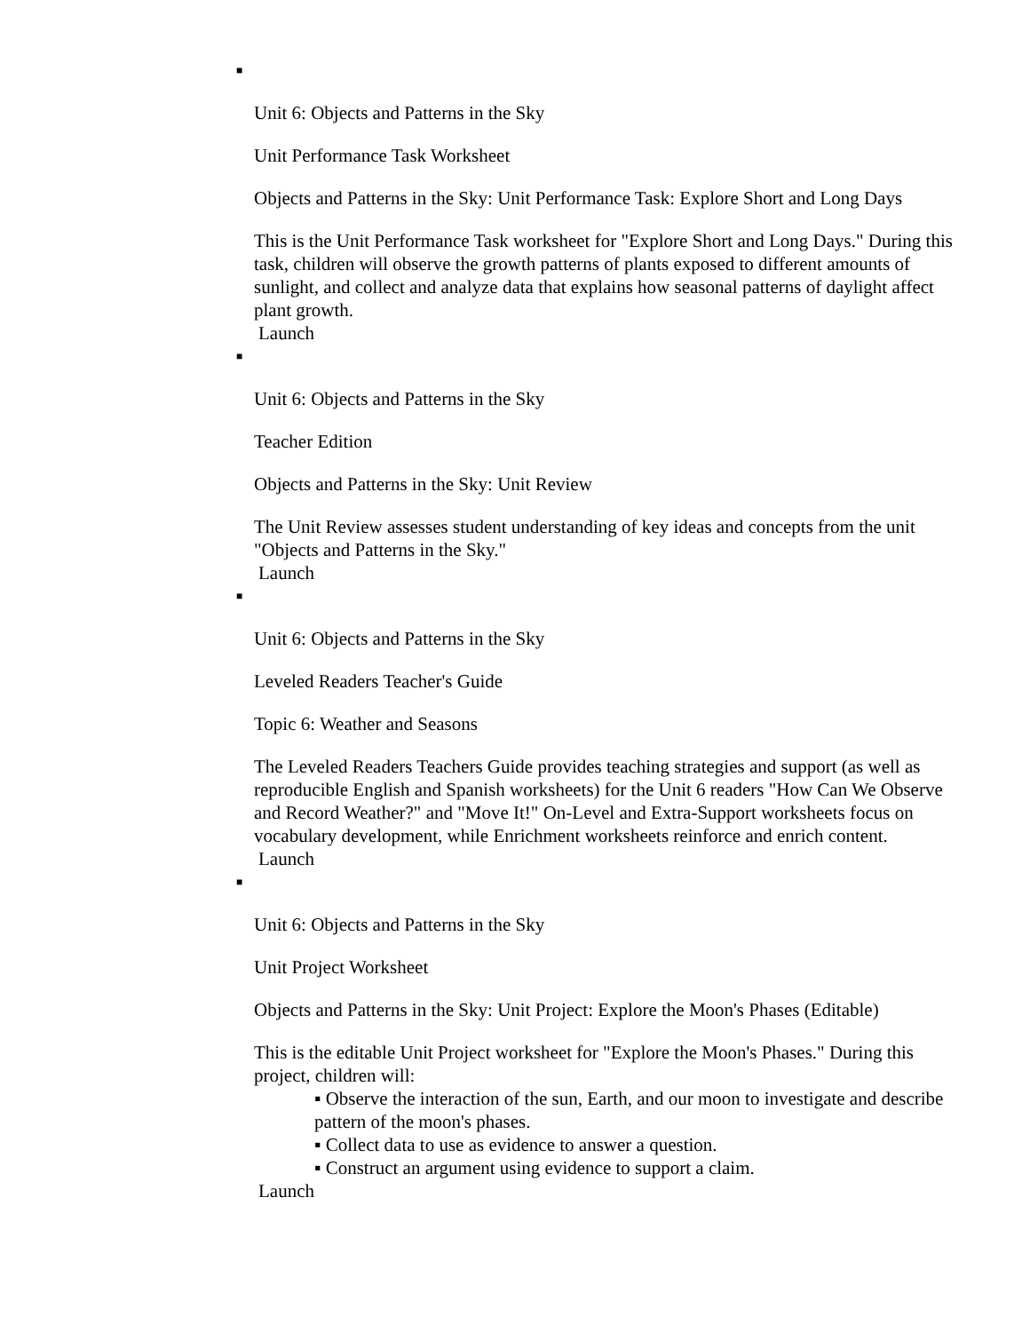■
Unit 6: Objects and Patterns in the Sky
Unit Performance Task Worksheet
Objects and Patterns in the Sky: Unit Performance Task: Explore Short and Long Days
This is the Unit Performance Task worksheet for "Explore Short and Long Days." During this task, children will observe the growth patterns of plants exposed to different amounts of sunlight, and collect and analyze data that explains how seasonal patterns of daylight affect plant growth.
Launch
■
Unit 6: Objects and Patterns in the Sky
Teacher Edition
Objects and Patterns in the Sky: Unit Review
The Unit Review assesses student understanding of key ideas and concepts from the unit "Objects and Patterns in the Sky."
Launch
■
Unit 6: Objects and Patterns in the Sky
Leveled Readers Teacher's Guide
Topic 6: Weather and Seasons
The Leveled Readers Teachers Guide provides teaching strategies and support (as well as reproducible English and Spanish worksheets) for the Unit 6 readers "How Can We Observe and Record Weather?" and "Move It!" On-Level and Extra-Support worksheets focus on vocabulary development, while Enrichment worksheets reinforce and enrich content.
Launch
■
Unit 6: Objects and Patterns in the Sky
Unit Project Worksheet
Objects and Patterns in the Sky: Unit Project: Explore the Moon's Phases (Editable)
This is the editable Unit Project worksheet for "Explore the Moon's Phases." During this project, children will:
▪ Observe the interaction of the sun, Earth, and our moon to investigate and describe pattern of the moon's phases.
▪ Collect data to use as evidence to answer a question.
▪ Construct an argument using evidence to support a claim.
Launch